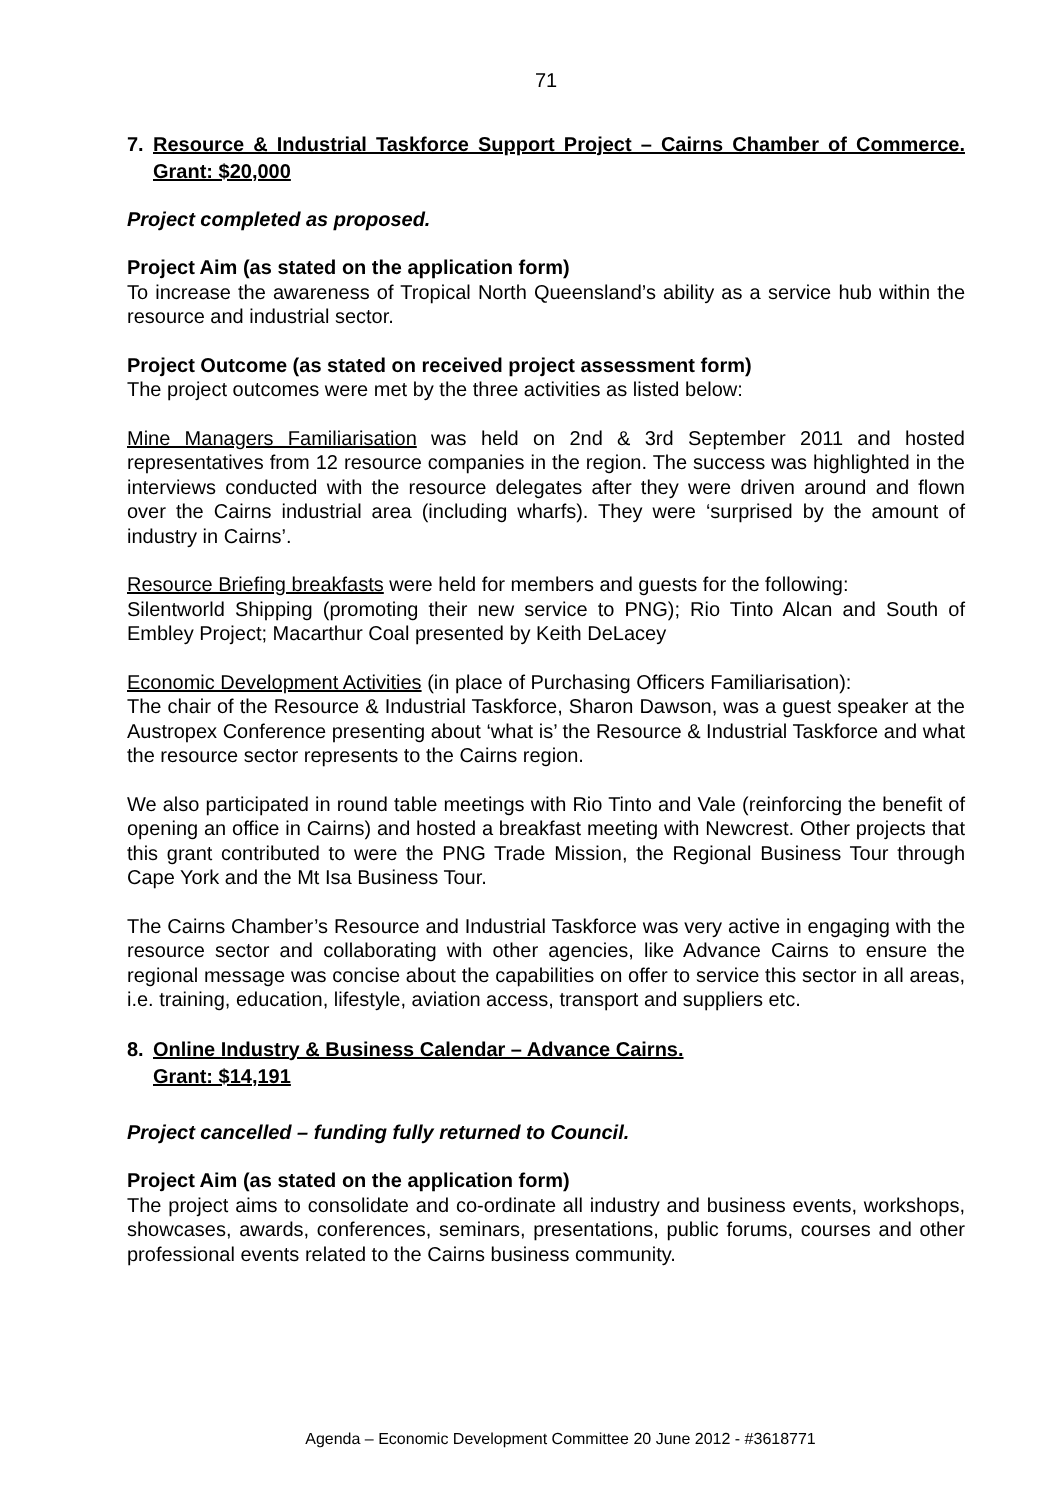71
7. Resource & Industrial Taskforce Support Project – Cairns Chamber of Commerce. Grant: $20,000
Project completed as proposed.
Project Aim (as stated on the application form)
To increase the awareness of Tropical North Queensland’s ability as a service hub within the resource and industrial sector.
Project Outcome (as stated on received project assessment form)
The project outcomes were met by the three activities as listed below:
Mine Managers Familiarisation was held on 2nd & 3rd September 2011 and hosted representatives from 12 resource companies in the region. The success was highlighted in the interviews conducted with the resource delegates after they were driven around and flown over the Cairns industrial area (including wharfs). They were ‘surprised by the amount of industry in Cairns’.
Resource Briefing breakfasts were held for members and guests for the following:
Silentworld Shipping (promoting their new service to PNG); Rio Tinto Alcan and South of Embley Project; Macarthur Coal presented by Keith DeLacey
Economic Development Activities (in place of Purchasing Officers Familiarisation):
The chair of the Resource & Industrial Taskforce, Sharon Dawson, was a guest speaker at the Austropex Conference presenting about ‘what is’ the Resource & Industrial Taskforce and what the resource sector represents to the Cairns region.
We also participated in round table meetings with Rio Tinto and Vale (reinforcing the benefit of opening an office in Cairns) and hosted a breakfast meeting with Newcrest. Other projects that this grant contributed to were the PNG Trade Mission, the Regional Business Tour through Cape York and the Mt Isa Business Tour.
The Cairns Chamber’s Resource and Industrial Taskforce was very active in engaging with the resource sector and collaborating with other agencies, like Advance Cairns to ensure the regional message was concise about the capabilities on offer to service this sector in all areas, i.e. training, education, lifestyle, aviation access, transport and suppliers etc.
8. Online Industry & Business Calendar – Advance Cairns.
Grant: $14,191
Project cancelled – funding fully returned to Council.
Project Aim (as stated on the application form)
The project aims to consolidate and co-ordinate all industry and business events, workshops, showcases, awards, conferences, seminars, presentations, public forums, courses and other professional events related to the Cairns business community.
Agenda – Economic Development Committee 20 June 2012 - #3618771